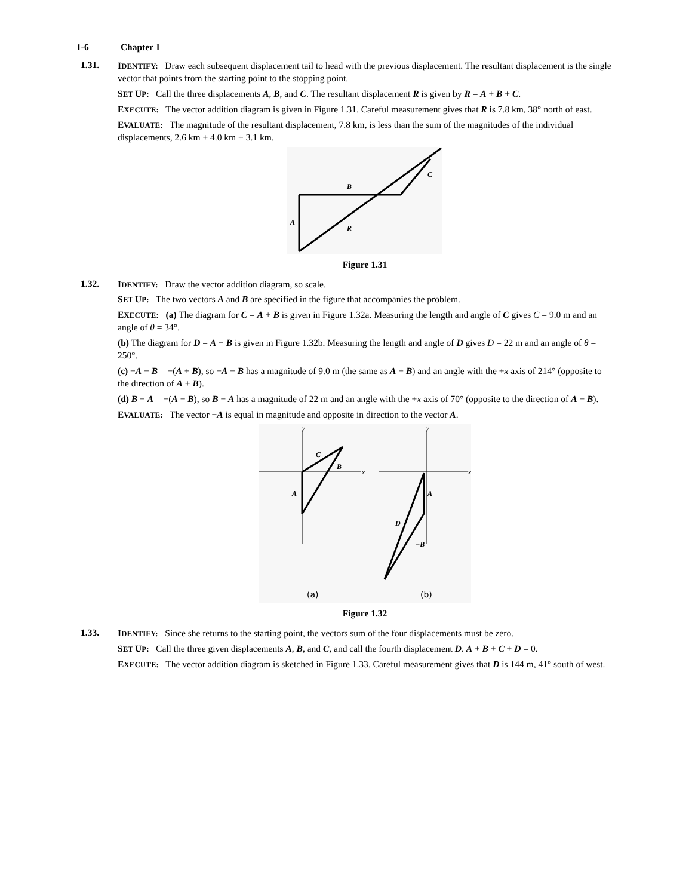1-6 Chapter 1
1.31.
IDENTIFY: Draw each subsequent displacement tail to head with the previous displacement. The resultant displacement is the single vector that points from the starting point to the stopping point.
SET UP: Call the three displacements A, B, and C. The resultant displacement R is given by R = A + B + C.
EXECUTE: The vector addition diagram is given in Figure 1.31. Careful measurement gives that R is 7.8 km, 38° north of east.
EVALUATE: The magnitude of the resultant displacement, 7.8 km, is less than the sum of the magnitudes of the individual displacements, 2.6 km + 4.0 km + 3.1 km.
A
B
C
R
Figure 1.31
1.32.
IDENTIFY: Draw the vector addition diagram, so scale.
SET UP: The two vectors A and B are specified in the figure that accompanies the problem.
EXECUTE: (a) The diagram for C = A + B is given in Figure 1.32a. Measuring the length and angle of C gives C = 9.0 m and an angle of θ = 34°.
(b) The diagram for D = A − B is given in Figure 1.32b. Measuring the length and angle of D gives D = 22 m and an angle of θ = 250°.
(c) −A − B = −(A + B), so −A − B has a magnitude of 9.0 m (the same as A + B) and an angle with the +x axis of 214° (opposite to the direction of A + B).
(d) B − A = −(A − B), so B − A has a magnitude of 22 m and an angle with the +x axis of 70° (opposite to the direction of A − B).
EVALUATE: The vector −A is equal in magnitude and opposite in direction to the vector A.
y
y
x
x
A
C
B
A
D
−B
(a)
(b)
Figure 1.32
1.33.
IDENTIFY: Since she returns to the starting point, the vectors sum of the four displacements must be zero.
SET UP: Call the three given displacements A, B, and C, and call the fourth displacement D. A + B + C + D = 0.
EXECUTE: The vector addition diagram is sketched in Figure 1.33. Careful measurement gives that D is 144 m, 41° south of west.